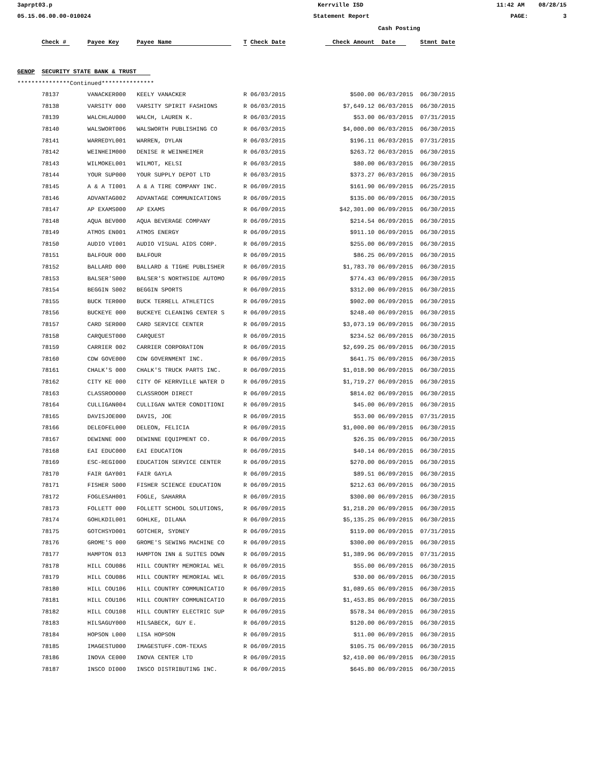3aprpt03.p Kerrville ISD 11:42 AM 08/28/15
05.15.06.00.00-010024 Statement Report PAGE: 3
| | | | | | | Cash Posting | |
| | Check # | Payee Key | Payee Name | T Check Date | Check Amount | Date | Stmnt Date |
| GENOP | SECURITY STATE BANK & TRUST | | | | | | |
| ***************Continued*************** | | | | | | | |
| | 78137 | VANACKER000 | KEELY VANACKER | R 06/03/2015 | $500.00 | 06/03/2015 | 06/30/2015 |
| | 78138 | VARSITY 000 | VARSITY SPIRIT FASHIONS | R 06/03/2015 | $7,649.12 | 06/03/2015 | 06/30/2015 |
| | 78139 | WALCHLAU000 | WALCH, LAUREN K. | R 06/03/2015 | $53.00 | 06/03/2015 | 07/31/2015 |
| | 78140 | WALSWORT006 | WALSWORTH PUBLISHING CO | R 06/03/2015 | $4,000.00 | 06/03/2015 | 06/30/2015 |
| | 78141 | WARREDYL001 | WARREN, DYLAN | R 06/03/2015 | $196.11 | 06/03/2015 | 07/31/2015 |
| | 78142 | WEINHEIM000 | DENISE R WEINHEIMER | R 06/03/2015 | $263.72 | 06/03/2015 | 06/30/2015 |
| | 78143 | WILMOKEL001 | WILMOT, KELSI | R 06/03/2015 | $80.00 | 06/03/2015 | 06/30/2015 |
| | 78144 | YOUR SUP000 | YOUR SUPPLY DEPOT LTD | R 06/03/2015 | $373.27 | 06/03/2015 | 06/30/2015 |
| | 78145 | A & A TI001 | A & A TIRE COMPANY INC. | R 06/09/2015 | $161.90 | 06/09/2015 | 06/25/2015 |
| | 78146 | ADVANTAG002 | ADVANTAGE COMMUNICATIONS | R 06/09/2015 | $135.00 | 06/09/2015 | 06/30/2015 |
| | 78147 | AP EXAMS000 | AP EXAMS | R 06/09/2015 | $42,301.00 | 06/09/2015 | 06/30/2015 |
| | 78148 | AQUA BEV000 | AQUA BEVERAGE COMPANY | R 06/09/2015 | $214.54 | 06/09/2015 | 06/30/2015 |
| | 78149 | ATMOS EN001 | ATMOS ENERGY | R 06/09/2015 | $911.10 | 06/09/2015 | 06/30/2015 |
| | 78150 | AUDIO VI001 | AUDIO VISUAL AIDS CORP. | R 06/09/2015 | $255.00 | 06/09/2015 | 06/30/2015 |
| | 78151 | BALFOUR 000 | BALFOUR | R 06/09/2015 | $86.25 | 06/09/2015 | 06/30/2015 |
| | 78152 | BALLARD 000 | BALLARD & TIGHE PUBLISHER | R 06/09/2015 | $1,783.70 | 06/09/2015 | 06/30/2015 |
| | 78153 | BALSER'S000 | BALSER'S NORTHSIDE AUTOMO | R 06/09/2015 | $774.43 | 06/09/2015 | 06/30/2015 |
| | 78154 | BEGGIN S002 | BEGGIN SPORTS | R 06/09/2015 | $312.00 | 06/09/2015 | 06/30/2015 |
| | 78155 | BUCK TER000 | BUCK TERRELL ATHLETICS | R 06/09/2015 | $902.00 | 06/09/2015 | 06/30/2015 |
| | 78156 | BUCKEYE 000 | BUCKEYE CLEANING CENTER S | R 06/09/2015 | $248.40 | 06/09/2015 | 06/30/2015 |
| | 78157 | CARD SER000 | CARD SERVICE CENTER | R 06/09/2015 | $3,073.19 | 06/09/2015 | 06/30/2015 |
| | 78158 | CARQUEST000 | CARQUEST | R 06/09/2015 | $234.52 | 06/09/2015 | 06/30/2015 |
| | 78159 | CARRIER 002 | CARRIER CORPORATION | R 06/09/2015 | $2,699.25 | 06/09/2015 | 06/30/2015 |
| | 78160 | CDW GOVE000 | CDW GOVERNMENT INC. | R 06/09/2015 | $641.75 | 06/09/2015 | 06/30/2015 |
| | 78161 | CHALK'S 000 | CHALK'S TRUCK PARTS INC. | R 06/09/2015 | $1,018.90 | 06/09/2015 | 06/30/2015 |
| | 78162 | CITY KE 000 | CITY OF KERRVILLE WATER D | R 06/09/2015 | $1,719.27 | 06/09/2015 | 06/30/2015 |
| | 78163 | CLASSROO000 | CLASSROOM DIRECT | R 06/09/2015 | $814.02 | 06/09/2015 | 06/30/2015 |
| | 78164 | CULLIGAN004 | CULLIGAN WATER CONDITIONI | R 06/09/2015 | $45.00 | 06/09/2015 | 06/30/2015 |
| | 78165 | DAVISJOE000 | DAVIS, JOE | R 06/09/2015 | $53.00 | 06/09/2015 | 07/31/2015 |
| | 78166 | DELEOFEL000 | DELEON, FELICIA | R 06/09/2015 | $1,000.00 | 06/09/2015 | 06/30/2015 |
| | 78167 | DEWINNE 000 | DEWINNE EQUIPMENT CO. | R 06/09/2015 | $26.35 | 06/09/2015 | 06/30/2015 |
| | 78168 | EAI EDUC000 | EAI EDUCATION | R 06/09/2015 | $40.14 | 06/09/2015 | 06/30/2015 |
| | 78169 | ESC-REGI000 | EDUCATION SERVICE CENTER | R 06/09/2015 | $270.00 | 06/09/2015 | 06/30/2015 |
| | 78170 | FAIR GAY001 | FAIR GAYLA | R 06/09/2015 | $89.51 | 06/09/2015 | 06/30/2015 |
| | 78171 | FISHER S000 | FISHER SCIENCE EDUCATION | R 06/09/2015 | $212.63 | 06/09/2015 | 06/30/2015 |
| | 78172 | FOGLESAH001 | FOGLE, SAHARRA | R 06/09/2015 | $300.00 | 06/09/2015 | 06/30/2015 |
| | 78173 | FOLLETT 000 | FOLLETT SCHOOL SOLUTIONS, | R 06/09/2015 | $1,218.20 | 06/09/2015 | 06/30/2015 |
| | 78174 | GOHLKDIL001 | GOHLKE, DILANA | R 06/09/2015 | $5,135.25 | 06/09/2015 | 06/30/2015 |
| | 78175 | GOTCHSYD001 | GOTCHER, SYDNEY | R 06/09/2015 | $119.00 | 06/09/2015 | 07/31/2015 |
| | 78176 | GROME'S 000 | GROME'S SEWING MACHINE CO | R 06/09/2015 | $300.00 | 06/09/2015 | 06/30/2015 |
| | 78177 | HAMPTON 013 | HAMPTON INN & SUITES DOWN | R 06/09/2015 | $1,389.96 | 06/09/2015 | 07/31/2015 |
| | 78178 | HILL COU086 | HILL COUNTRY MEMORIAL WEL | R 06/09/2015 | $55.00 | 06/09/2015 | 06/30/2015 |
| | 78179 | HILL COU086 | HILL COUNTRY MEMORIAL WEL | R 06/09/2015 | $30.00 | 06/09/2015 | 06/30/2015 |
| | 78180 | HILL COU106 | HILL COUNTRY COMMUNICATIO | R 06/09/2015 | $1,089.65 | 06/09/2015 | 06/30/2015 |
| | 78181 | HILL COU106 | HILL COUNTRY COMMUNICATIO | R 06/09/2015 | $1,453.85 | 06/09/2015 | 06/30/2015 |
| | 78182 | HILL COU108 | HILL COUNTRY ELECTRIC SUP | R 06/09/2015 | $578.34 | 06/09/2015 | 06/30/2015 |
| | 78183 | HILSAGUY000 | HILSABECK, GUY E. | R 06/09/2015 | $120.00 | 06/09/2015 | 06/30/2015 |
| | 78184 | HOPSON L000 | LISA HOPSON | R 06/09/2015 | $11.00 | 06/09/2015 | 06/30/2015 |
| | 78185 | IMAGESTU000 | IMAGESTUFF.COM-TEXAS | R 06/09/2015 | $105.75 | 06/09/2015 | 06/30/2015 |
| | 78186 | INOVA CE000 | INOVA CENTER LTD | R 06/09/2015 | $2,410.00 | 06/09/2015 | 06/30/2015 |
| | 78187 | INSCO DI000 | INSCO DISTRIBUTING INC. | R 06/09/2015 | $645.80 | 06/09/2015 | 06/30/2015 |